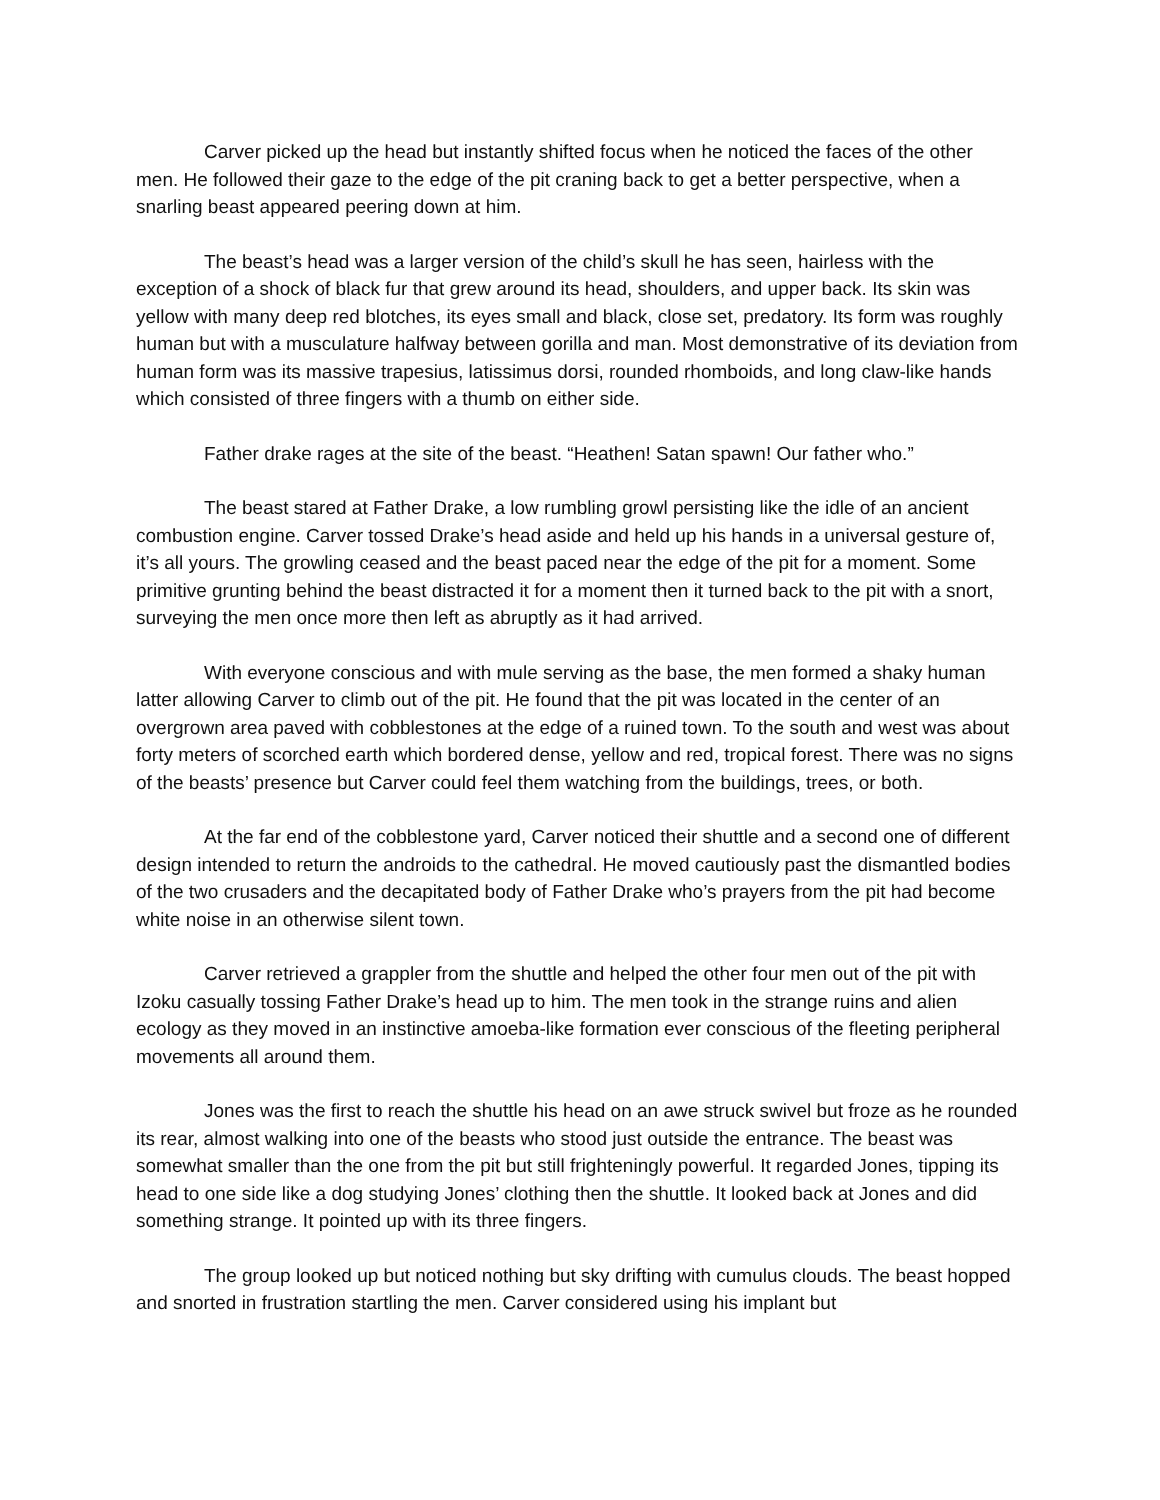Carver picked up the head but instantly shifted focus when he noticed the faces of the other men. He followed their gaze to the edge of the pit craning back to get a better perspective, when a snarling beast appeared peering down at him.
The beast’s head was a larger version of the child’s skull he has seen, hairless with the exception of a shock of black fur that grew around its head, shoulders, and upper back. Its skin was yellow with many deep red blotches, its eyes small and black, close set, predatory. Its form was roughly human but with a musculature halfway between gorilla and man. Most demonstrative of its deviation from human form was its massive trapesius, latissimus dorsi, rounded rhomboids, and long claw-like hands which consisted of three fingers with a thumb on either side.
Father drake rages at the site of the beast. “Heathen! Satan spawn! Our father who.”
The beast stared at Father Drake, a low rumbling growl persisting like the idle of an ancient combustion engine. Carver tossed Drake’s head aside and held up his hands in a universal gesture of, it’s all yours. The growling ceased and the beast paced near the edge of the pit for a moment. Some primitive grunting behind the beast distracted it for a moment then it turned back to the pit with a snort, surveying the men once more then left as abruptly as it had arrived.
With everyone conscious and with mule serving as the base, the men formed a shaky human latter allowing Carver to climb out of the pit. He found that the pit was located in the center of an overgrown area paved with cobblestones at the edge of a ruined town. To the south and west was about forty meters of scorched earth which bordered dense, yellow and red, tropical forest. There was no signs of the beasts’ presence but Carver could feel them watching from the buildings, trees, or both.
At the far end of the cobblestone yard, Carver noticed their shuttle and a second one of different design intended to return the androids to the cathedral. He moved cautiously past the dismantled bodies of the two crusaders and the decapitated body of Father Drake who’s prayers from the pit had become white noise in an otherwise silent town.
Carver retrieved a grappler from the shuttle and helped the other four men out of the pit with Izoku casually tossing Father Drake’s head up to him. The men took in the strange ruins and alien ecology as they moved in an instinctive amoeba-like formation ever conscious of the fleeting peripheral movements all around them.
Jones was the first to reach the shuttle his head on an awe struck swivel but froze as he rounded its rear, almost walking into one of the beasts who stood just outside the entrance. The beast was somewhat smaller than the one from the pit but still frighteningly powerful. It regarded Jones, tipping its head to one side like a dog studying Jones’ clothing then the shuttle. It looked back at Jones and did something strange. It pointed up with its three fingers.
The group looked up but noticed nothing but sky drifting with cumulus clouds. The beast hopped and snorted in frustration startling the men. Carver considered using his implant but